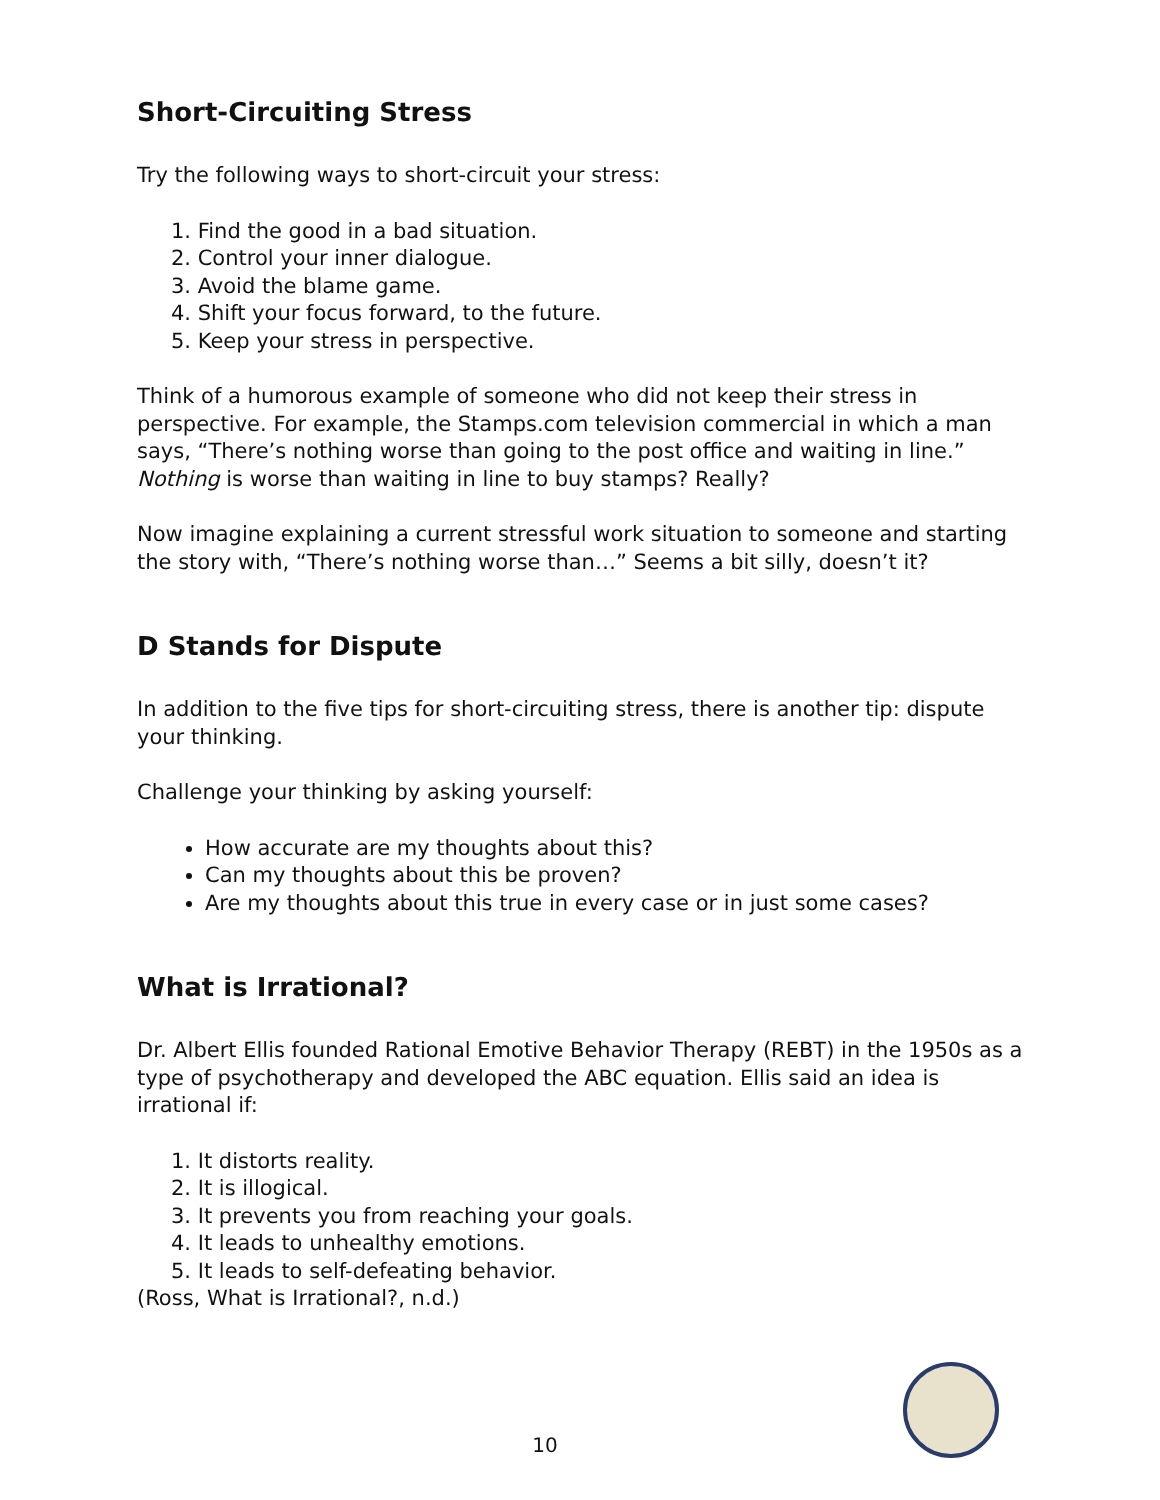Short-Circuiting Stress
Try the following ways to short-circuit your stress:
1. Find the good in a bad situation.
2. Control your inner dialogue.
3. Avoid the blame game.
4. Shift your focus forward, to the future.
5. Keep your stress in perspective.
Think of a humorous example of someone who did not keep their stress in perspective. For example, the Stamps.com television commercial in which a man says, “There’s nothing worse than going to the post office and waiting in line.” Nothing is worse than waiting in line to buy stamps? Really?
Now imagine explaining a current stressful work situation to someone and starting the story with, “There’s nothing worse than…” Seems a bit silly, doesn’t it?
D Stands for Dispute
In addition to the five tips for short-circuiting stress, there is another tip: dispute your thinking.
Challenge your thinking by asking yourself:
How accurate are my thoughts about this?
Can my thoughts about this be proven?
Are my thoughts about this true in every case or in just some cases?
What is Irrational?
Dr. Albert Ellis founded Rational Emotive Behavior Therapy (REBT) in the 1950s as a type of psychotherapy and developed the ABC equation. Ellis said an idea is irrational if:
1. It distorts reality.
2. It is illogical.
3. It prevents you from reaching your goals.
4. It leads to unhealthy emotions.
5. It leads to self-defeating behavior.
(Ross, What is Irrational?, n.d.)
10